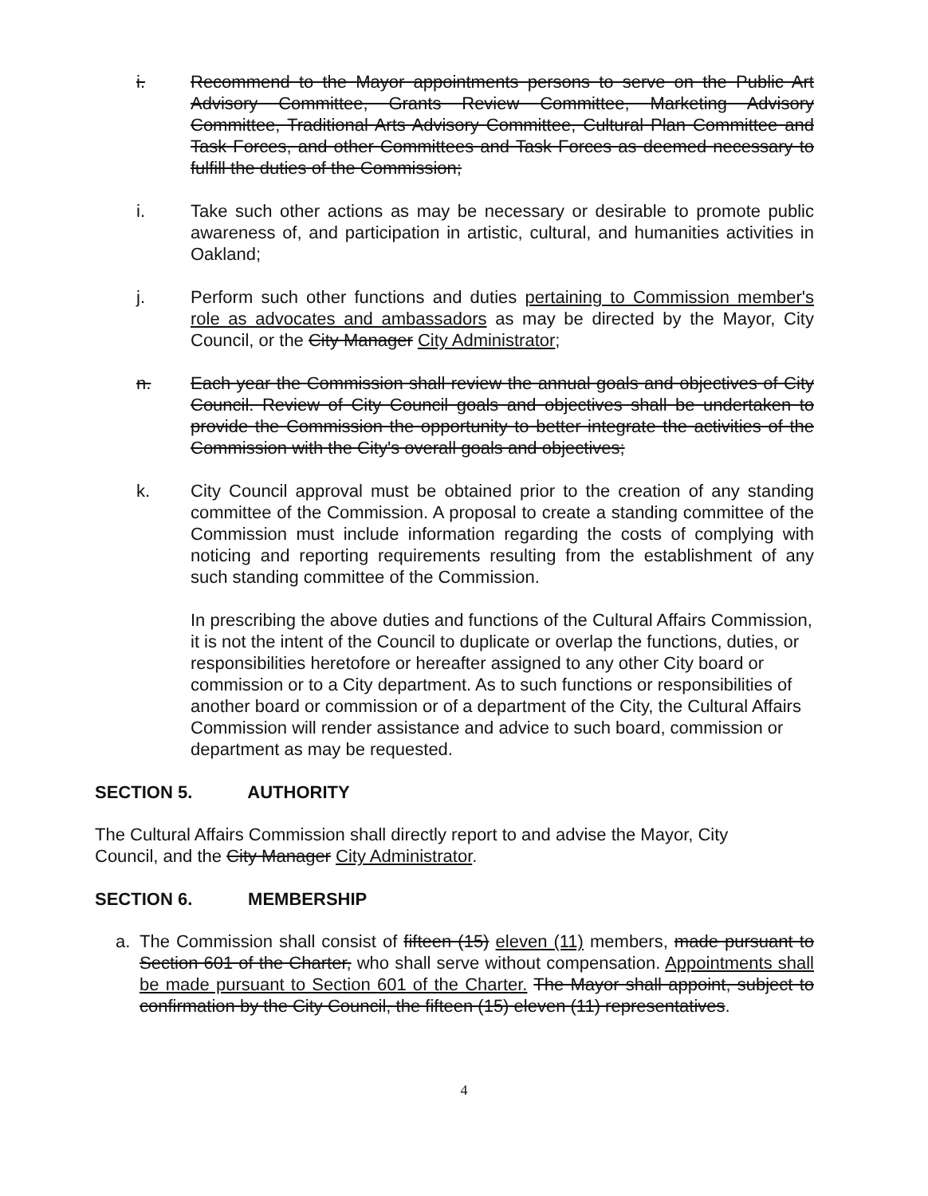i. Recommend to the Mayor appointments persons to serve on the Public Art Advisory Committee, Grants Review Committee, Marketing Advisory Committee, Traditional Arts Advisory Committee, Cultural Plan Committee and Task Forces, and other Committees and Task Forces as deemed necessary to fulfill the duties of the Commission;
i. Take such other actions as may be necessary or desirable to promote public awareness of, and participation in artistic, cultural, and humanities activities in Oakland;
j. Perform such other functions and duties pertaining to Commission member's role as advocates and ambassadors as may be directed by the Mayor, City Council, or the City Manager City Administrator;
n. Each year the Commission shall review the annual goals and objectives of City Council. Review of City Council goals and objectives shall be undertaken to provide the Commission the opportunity to better integrate the activities of the Commission with the City's overall goals and objectives;
k. City Council approval must be obtained prior to the creation of any standing committee of the Commission. A proposal to create a standing committee of the Commission must include information regarding the costs of complying with noticing and reporting requirements resulting from the establishment of any such standing committee of the Commission.
In prescribing the above duties and functions of the Cultural Affairs Commission, it is not the intent of the Council to duplicate or overlap the functions, duties, or responsibilities heretofore or hereafter assigned to any other City board or commission or to a City department. As to such functions or responsibilities of another board or commission or of a department of the City, the Cultural Affairs Commission will render assistance and advice to such board, commission or department as may be requested.
SECTION 5. AUTHORITY
The Cultural Affairs Commission shall directly report to and advise the Mayor, City Council, and the City Manager City Administrator.
SECTION 6. MEMBERSHIP
a. The Commission shall consist of fifteen (15) eleven (11) members, made pursuant to Section 601 of the Charter, who shall serve without compensation. Appointments shall be made pursuant to Section 601 of the Charter. The Mayor shall appoint, subject to confirmation by the City Council, the fifteen (15) eleven (11) representatives.
4